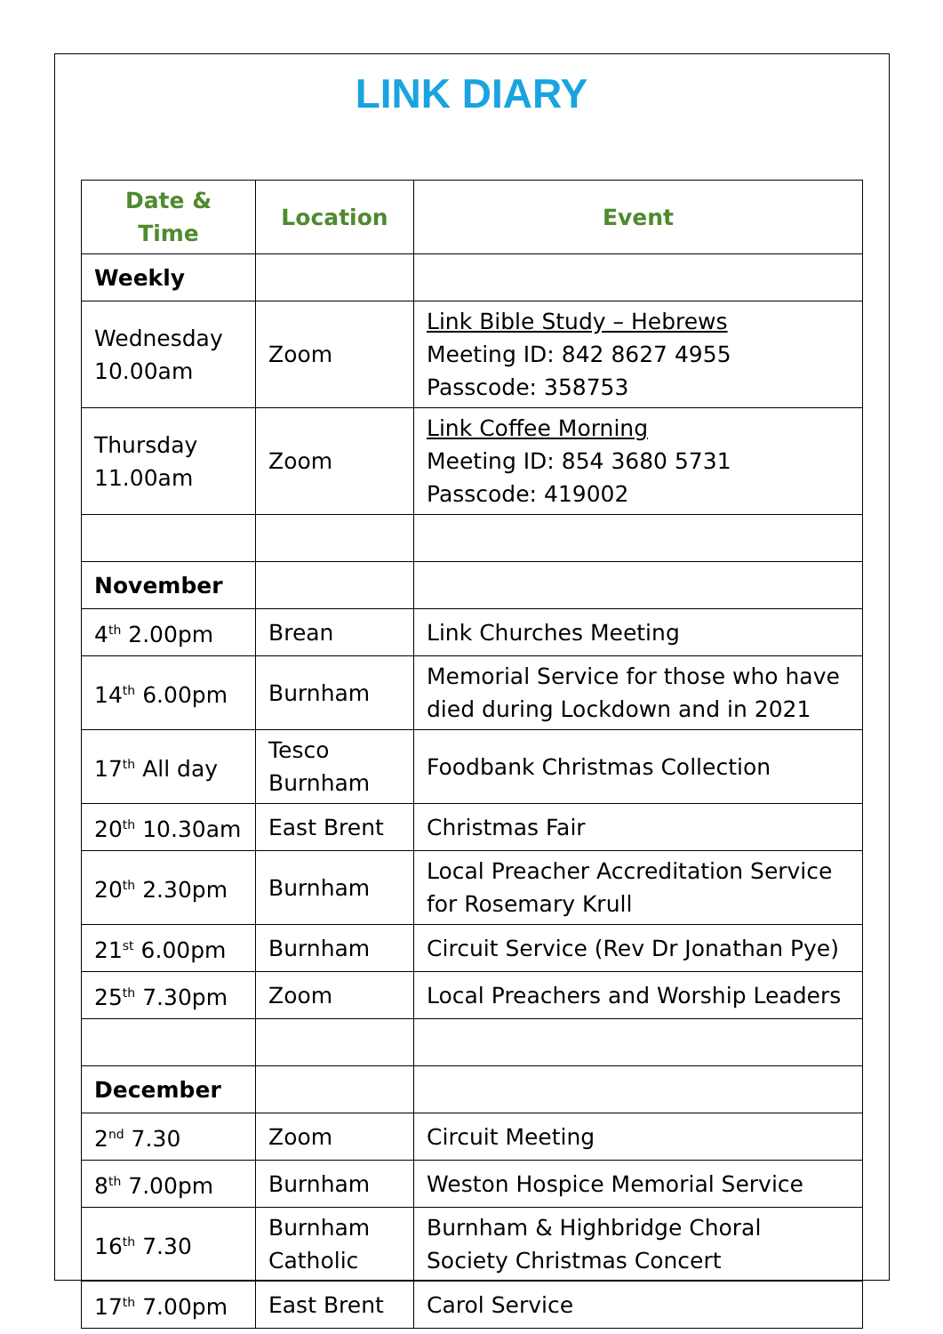LINK DIARY
| Date & Time | Location | Event |
| --- | --- | --- |
| Weekly | | |
| Wednesday 10.00am | Zoom | Link Bible Study – Hebrews Meeting ID: 842 8627 4955 Passcode: 358753 |
| Thursday 11.00am | Zoom | Link Coffee Morning Meeting ID: 854 3680 5731 Passcode: 419002 |
| November | | |
| 4<sup>th</sup> 2.00pm | Brean | Link Churches Meeting |
| 14<sup>th</sup> 6.00pm | Burnham | Memorial Service for those who have died during Lockdown and in 2021 |
| 17<sup>th</sup> All day | Tesco Burnham | Foodbank Christmas Collection |
| 20<sup>th</sup> 10.30am | East Brent | Christmas Fair |
| 20<sup>th</sup> 2.30pm | Burnham | Local Preacher Accreditation Service for Rosemary Krull |
| 21<sup>st</sup> 6.00pm | Burnham | Circuit Service (Rev Dr Jonathan Pye) |
| 25<sup>th</sup> 7.30pm | Zoom | Local Preachers and Worship Leaders |
| December | | |
| 2<sup>nd</sup> 7.30 | Zoom | Circuit Meeting |
| 8<sup>th</sup> 7.00pm | Burnham | Weston Hospice Memorial Service |
| 16<sup>th</sup> 7.30 | Burnham Catholic | Burnham & Highbridge Choral Society Christmas Concert |
| 17<sup>th</sup> 7.00pm | East Brent | Carol Service |